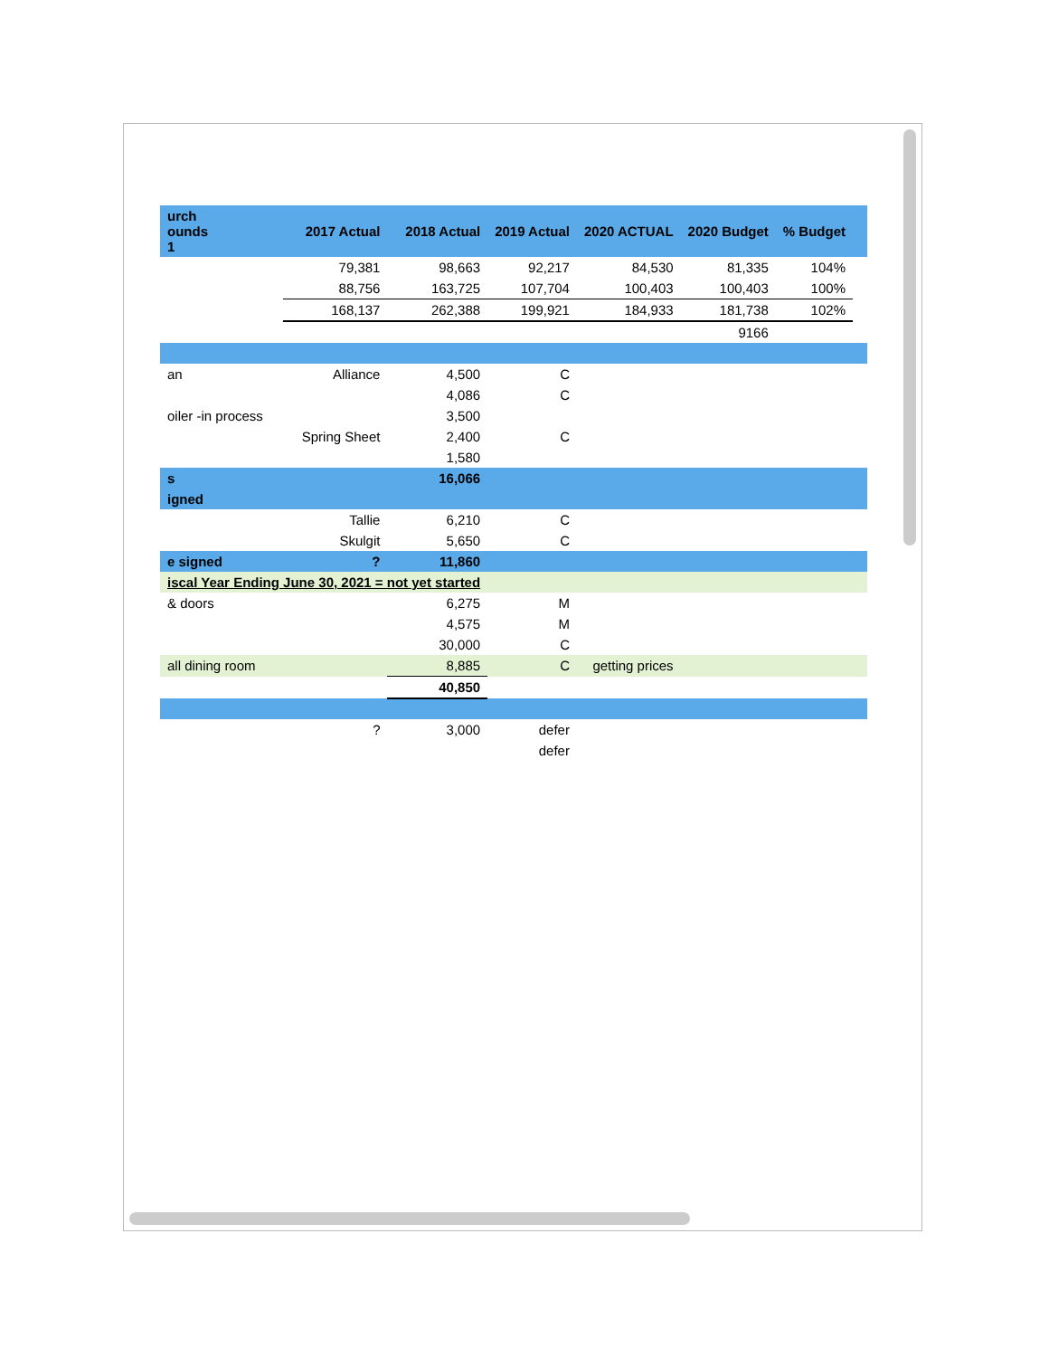| urch ounds 1 | 2017 Actual | 2018 Actual | 2019 Actual | 2020 ACTUAL | 2020 Budget | % Budget | |
| --- | --- | --- | --- | --- | --- | --- | --- |
| | 79,381 | 98,663 | 92,217 | 84,530 | 81,335 | 104% | |
| | 88,756 | 163,725 | 107,704 | 100,403 | 100,403 | 100% | |
| | 168,137 | 262,388 | 199,921 | 184,933 | 181,738 | 102% | |
| | | | | | 9166 | | |
| an | Alliance | 4,500 | C | | | | |
| | | 4,086 | C | | | | |
| oiler -in process | | 3,500 | | | | | |
| | Spring Sheet | 2,400 | C | | | | |
| | | 1,580 | | | | | |
| s | | 16,066 | | | | | |
| igned | | | | | | | |
| | Tallie | 6,210 | C | | | | |
| | Skulgit | 5,650 | C | | | | |
| e signed | ? | 11,860 | | | | | |
| iscal Year Ending June 30, 2021 = not yet started | | | | | | | |
| & doors | | 6,275 | M | | | | |
| | | 4,575 | M | | | | |
| | | 30,000 | C | | | | |
| all dining room | | 8,885 | C | getting prices | | | |
| | | 40,850 | | | | | |
| | ? | 3,000 | defer | | | | |
| | | | defer | | | | |